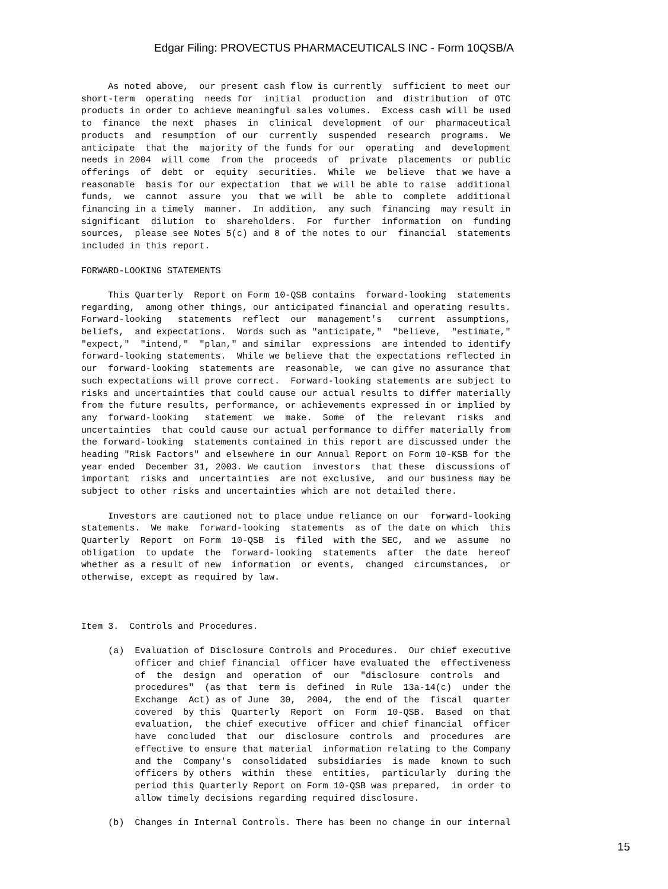Edgar Filing: PROVECTUS PHARMACEUTICALS INC - Form 10QSB/A
As noted above, our present cash flow is currently sufficient to meet our short-term operating needs for initial production and distribution of OTC products in order to achieve meaningful sales volumes. Excess cash will be used to finance the next phases in clinical development of our pharmaceutical products and resumption of our currently suspended research programs. We anticipate that the majority of the funds for our operating and development needs in 2004 will come from the proceeds of private placements or public offerings of debt or equity securities. While we believe that we have a reasonable basis for our expectation that we will be able to raise additional funds, we cannot assure you that we will be able to complete additional financing in a timely manner. In addition, any such financing may result in significant dilution to shareholders. For further information on funding sources, please see Notes 5(c) and 8 of the notes to our financial statements included in this report.
FORWARD-LOOKING STATEMENTS
This Quarterly Report on Form 10-QSB contains forward-looking statements regarding, among other things, our anticipated financial and operating results. Forward-looking statements reflect our management's current assumptions, beliefs, and expectations. Words such as "anticipate," "believe, "estimate," "expect," "intend," "plan," and similar expressions are intended to identify forward-looking statements. While we believe that the expectations reflected in our forward-looking statements are reasonable, we can give no assurance that such expectations will prove correct. Forward-looking statements are subject to risks and uncertainties that could cause our actual results to differ materially from the future results, performance, or achievements expressed in or implied by any forward-looking statement we make. Some of the relevant risks and uncertainties that could cause our actual performance to differ materially from the forward-looking statements contained in this report are discussed under the heading "Risk Factors" and elsewhere in our Annual Report on Form 10-KSB for the year ended December 31, 2003. We caution investors that these discussions of important risks and uncertainties are not exclusive, and our business may be subject to other risks and uncertainties which are not detailed there.
Investors are cautioned not to place undue reliance on our forward-looking statements. We make forward-looking statements as of the date on which this Quarterly Report on Form 10-QSB is filed with the SEC, and we assume no obligation to update the forward-looking statements after the date hereof whether as a result of new information or events, changed circumstances, or otherwise, except as required by law.
Item 3. Controls and Procedures.
(a) Evaluation of Disclosure Controls and Procedures. Our chief executive officer and chief financial officer have evaluated the effectiveness of the design and operation of our "disclosure controls and procedures" (as that term is defined in Rule 13a-14(c) under the Exchange Act) as of June 30, 2004, the end of the fiscal quarter covered by this Quarterly Report on Form 10-QSB. Based on that evaluation, the chief executive officer and chief financial officer have concluded that our disclosure controls and procedures are effective to ensure that material information relating to the Company and the Company's consolidated subsidiaries is made known to such officers by others within these entities, particularly during the period this Quarterly Report on Form 10-QSB was prepared, in order to allow timely decisions regarding required disclosure.
(b) Changes in Internal Controls. There has been no change in our internal
15